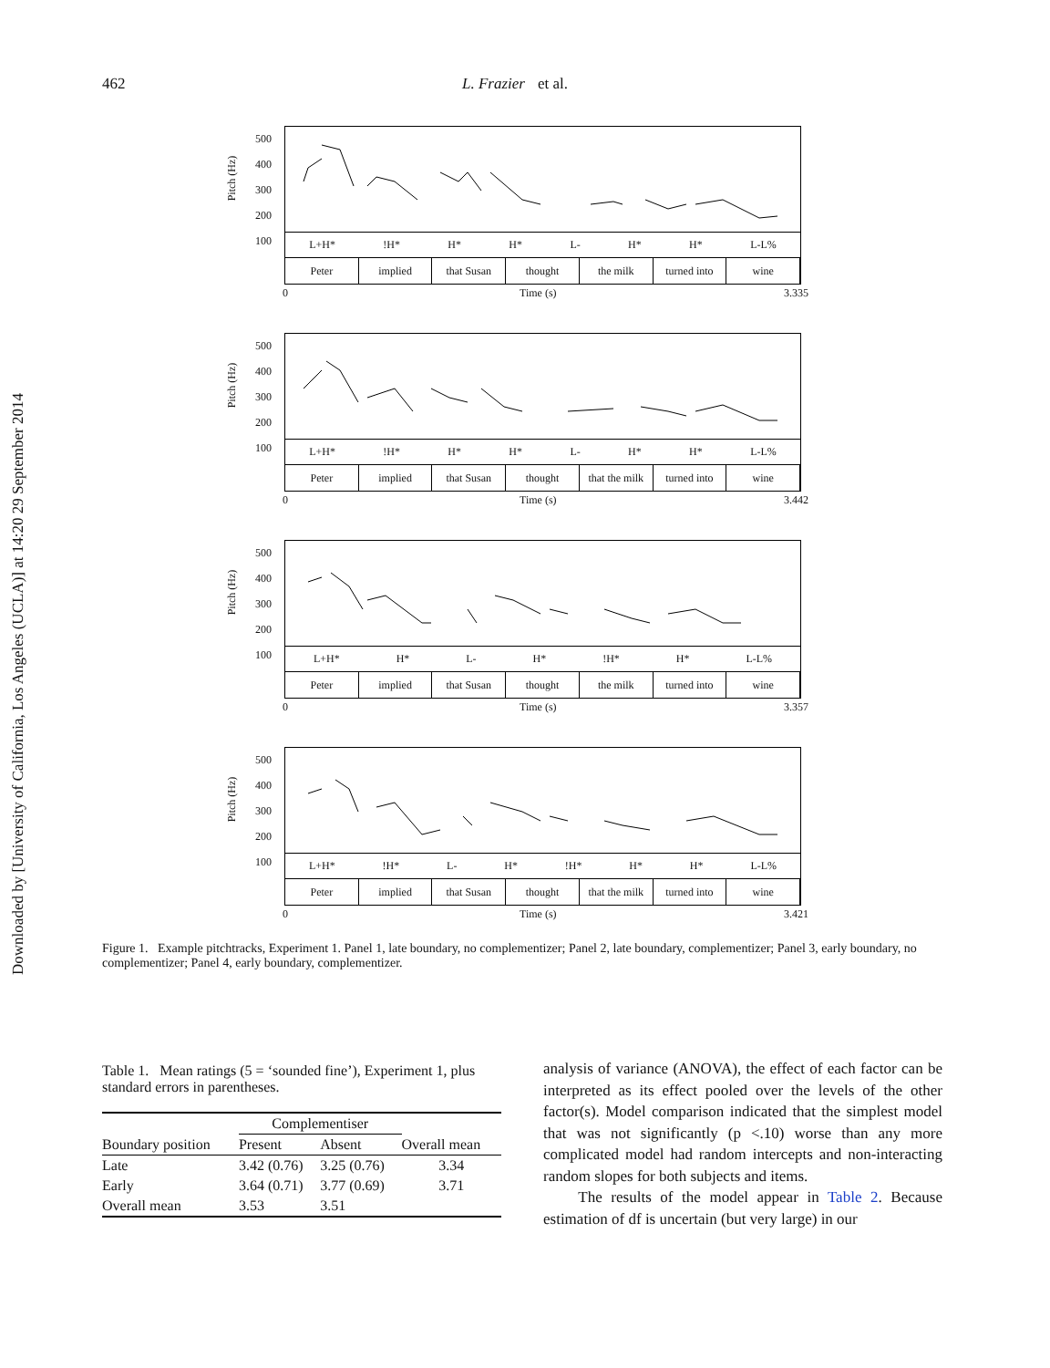Downloaded by [University of California, Los Angeles (UCLA)] at 14:20 29 September 2014
462 L. Frazier et al.
500
400
300
200
100
Pitch (Hz)
L+H*!H* H* H* L- H* H* L-L%
Peter implied that Susan thought the milk turned into wine
0 Time (s) 3.335
500
400
300
200
100
Pitch (Hz)
L+H*!H* H* H* L- H* H* L-L%
Peter implied that Susan thought that the milk turned into wine
0 Time (s) 3.442
500
400
300
200
100
Pitch (Hz)
L+H* H* L- H*!H* H* L-L%
Peter implied that Susan thought the milk turned into wine
0 Time (s) 3.357
500
400
300
200
100
Pitch (Hz)
L+H*!H* L- H*!H* H* H* L-L%
Peter implied that Susan thought that the milk turned into wine
0 Time (s) 3.421
Figure 1. Example pitchtracks, Experiment 1. Panel 1, late boundary, no complementizer; Panel 2, late boundary, complementizer; Panel 3, early boundary, no complementizer; Panel 4, early boundary, complementizer.
Table 1. Mean ratings (5 = ‘sounded fine’), Experiment 1, plus standard errors in parentheses.
| | Complementiser | | |
| --- | --- | --- | --- |
| Boundary position | Present | Absent | Overall mean |
| Late | 3.42 (0.76) | 3.25 (0.76) | 3.34 |
| Early | 3.64 (0.71) | 3.77 (0.69) | 3.71 |
| Overall mean | 3.53 | 3.51 | |
analysis of variance (ANOVA), the effect of each factor can be interpreted as its effect pooled over the levels of the other factor(s). Model comparison indicated that the simplest model that was not significantly (p <.10) worse than any more complicated model had random intercepts and non-interacting random slopes for both subjects and items.
The results of the model appear in Table 2. Because estimation of df is uncertain (but very large) in our